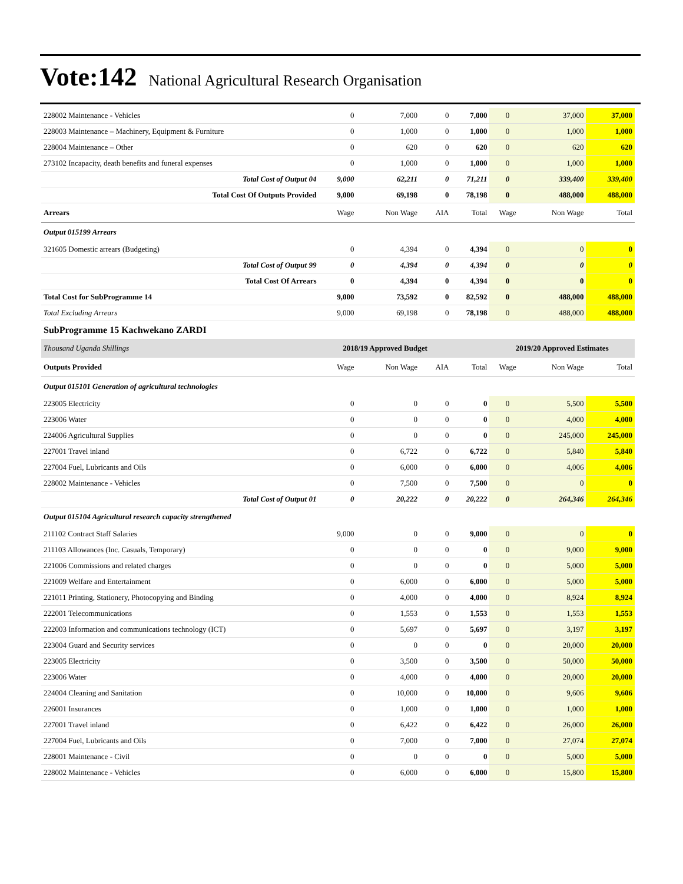Vote:142 National Agricultural Research Organisation
| 228002 Maintenance - Vehicles | 0 | 7,000 | 0 | 7,000 | 0 | 37,000 | 37,000 |
| 228003 Maintenance – Machinery, Equipment & Furniture | 0 | 1,000 | 0 | 1,000 | 0 | 1,000 | 1,000 |
| 228004 Maintenance – Other | 0 | 620 | 0 | 620 | 0 | 620 | 620 |
| 273102 Incapacity, death benefits and funeral expenses | 0 | 1,000 | 0 | 1,000 | 0 | 1,000 | 1,000 |
| Total Cost of Output 04 | 9,000 | 62,211 | 0 | 71,211 | 0 | 339,400 | 339,400 |
| Total Cost Of Outputs Provided | 9,000 | 69,198 | 0 | 78,198 | 0 | 488,000 | 488,000 |
| Arrears | Wage | Non Wage | AIA | Total | Wage | Non Wage | Total |
| Output 015199 Arrears | | | | | | | |
| 321605 Domestic arrears (Budgeting) | 0 | 4,394 | 0 | 4,394 | 0 | 0 | 0 |
| Total Cost of Output 99 | 0 | 4,394 | 0 | 4,394 | 0 | 0 | 0 |
| Total Cost Of Arrears | 0 | 4,394 | 0 | 4,394 | 0 | 0 | 0 |
| Total Cost for SubProgramme 14 | 9,000 | 73,592 | 0 | 82,592 | 0 | 488,000 | 488,000 |
| Total Excluding Arrears | 9,000 | 69,198 | 0 | 78,198 | 0 | 488,000 | 488,000 |
| SubProgramme 15 Kachwekano ZARDI | | | | | | | |
| Thousand Uganda Shillings | 2018/19 Approved Budget | | | | 2019/20 Approved Estimates | | |
| Outputs Provided | Wage | Non Wage | AIA | Total | Wage | Non Wage | Total |
| Output 015101 Generation of agricultural technologies | | | | | | | |
| 223005 Electricity | 0 | 0 | 0 | 0 | 0 | 5,500 | 5,500 |
| 223006 Water | 0 | 0 | 0 | 0 | 0 | 4,000 | 4,000 |
| 224006 Agricultural Supplies | 0 | 0 | 0 | 0 | 0 | 245,000 | 245,000 |
| 227001 Travel inland | 0 | 6,722 | 0 | 6,722 | 0 | 5,840 | 5,840 |
| 227004 Fuel, Lubricants and Oils | 0 | 6,000 | 0 | 6,000 | 0 | 4,006 | 4,006 |
| 228002 Maintenance - Vehicles | 0 | 7,500 | 0 | 7,500 | 0 | 0 | 0 |
| Total Cost of Output 01 | 0 | 20,222 | 0 | 20,222 | 0 | 264,346 | 264,346 |
| Output 015104 Agricultural research capacity strengthened | | | | | | | |
| 211102 Contract Staff Salaries | 9,000 | 0 | 0 | 9,000 | 0 | 0 | 0 |
| 211103 Allowances (Inc. Casuals, Temporary) | 0 | 0 | 0 | 0 | 0 | 9,000 | 9,000 |
| 221006 Commissions and related charges | 0 | 0 | 0 | 0 | 0 | 5,000 | 5,000 |
| 221009 Welfare and Entertainment | 0 | 6,000 | 0 | 6,000 | 0 | 5,000 | 5,000 |
| 221011 Printing, Stationery, Photocopying and Binding | 0 | 4,000 | 0 | 4,000 | 0 | 8,924 | 8,924 |
| 222001 Telecommunications | 0 | 1,553 | 0 | 1,553 | 0 | 1,553 | 1,553 |
| 222003 Information and communications technology (ICT) | 0 | 5,697 | 0 | 5,697 | 0 | 3,197 | 3,197 |
| 223004 Guard and Security services | 0 | 0 | 0 | 0 | 0 | 20,000 | 20,000 |
| 223005 Electricity | 0 | 3,500 | 0 | 3,500 | 0 | 50,000 | 50,000 |
| 223006 Water | 0 | 4,000 | 0 | 4,000 | 0 | 20,000 | 20,000 |
| 224004 Cleaning and Sanitation | 0 | 10,000 | 0 | 10,000 | 0 | 9,606 | 9,606 |
| 226001 Insurances | 0 | 1,000 | 0 | 1,000 | 0 | 1,000 | 1,000 |
| 227001 Travel inland | 0 | 6,422 | 0 | 6,422 | 0 | 26,000 | 26,000 |
| 227004 Fuel, Lubricants and Oils | 0 | 7,000 | 0 | 7,000 | 0 | 27,074 | 27,074 |
| 228001 Maintenance - Civil | 0 | 0 | 0 | 0 | 0 | 5,000 | 5,000 |
| 228002 Maintenance - Vehicles | 0 | 6,000 | 0 | 6,000 | 0 | 15,800 | 15,800 |